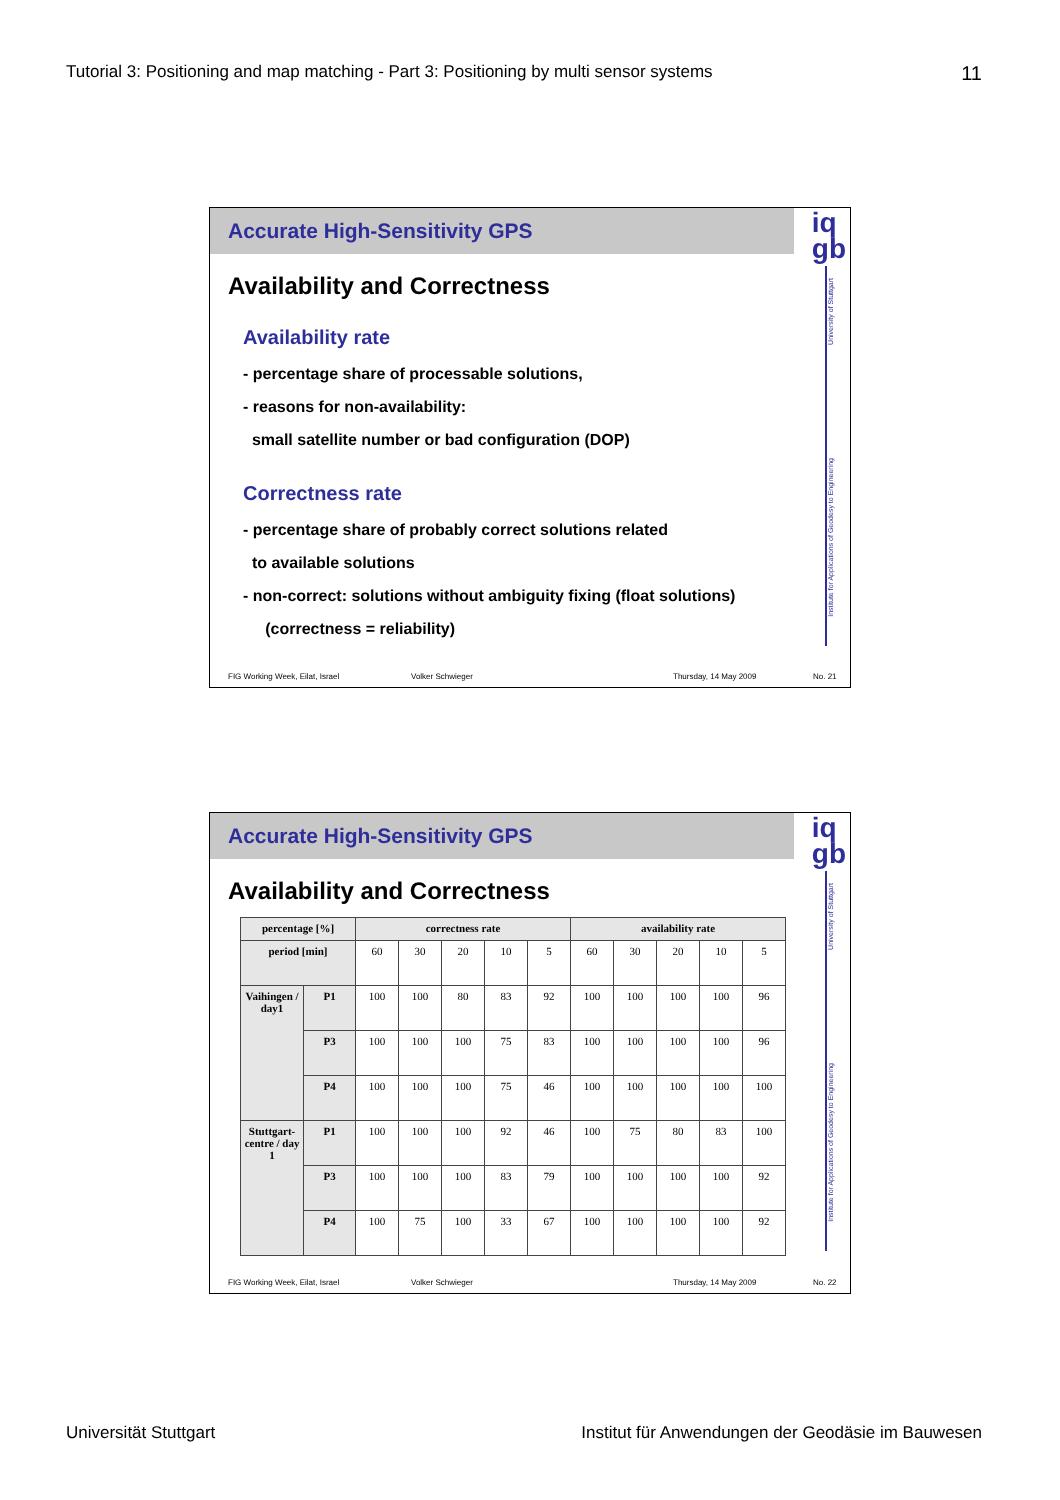Tutorial 3: Positioning and map matching - Part 3: Positioning by multi sensor systems 11
Accurate High-Sensitivity GPS
iq
gb
University of Stuttgart
Institute for Applications of Geodesy to Engineering
Availability and Correctness
Availability rate
- percentage share of processable solutions,
- reasons for non-availability:
small satellite number or bad configuration (DOP)
Correctness rate
- percentage share of probably correct solutions related
to available solutions
- non-correct: solutions without ambiguity fixing (float solutions)
(correctness = reliability)
FIG Working Week, Eilat, Israel Volker Schwieger Thursday, 14 May 2009 No. 21
Accurate High-Sensitivity GPS
iq
gb
University of Stuttgart
Institute for Applications of Geodesy to Engineering
Availability and Correctness
| percentage [%] | | correctness rate | | | | | availability rate | | | | |
| --- | --- | --- | --- | --- | --- | --- | --- | --- | --- | --- | --- |
| period [min] | | 60 | 30 | 20 | 10 | 5 | 60 | 30 | 20 | 10 | 5 |
| Vaihingen / day1 | P1 | 100 | 100 | 80 | 83 | 92 | 100 | 100 | 100 | 100 | 96 |
| | P3 | 100 | 100 | 100 | 75 | 83 | 100 | 100 | 100 | 100 | 96 |
| | P4 | 100 | 100 | 100 | 75 | 46 | 100 | 100 | 100 | 100 | 100 |
| Stuttgart-centre / day 1 | P1 | 100 | 100 | 100 | 92 | 46 | 100 | 75 | 80 | 83 | 100 |
| | P3 | 100 | 100 | 100 | 83 | 79 | 100 | 100 | 100 | 100 | 92 |
| | P4 | 100 | 75 | 100 | 33 | 67 | 100 | 100 | 100 | 100 | 92 |
FIG Working Week, Eilat, Israel Volker Schwieger Thursday, 14 May 2009 No. 22
Universität Stuttgart Institut für Anwendungen der Geodäsie im Bauwesen